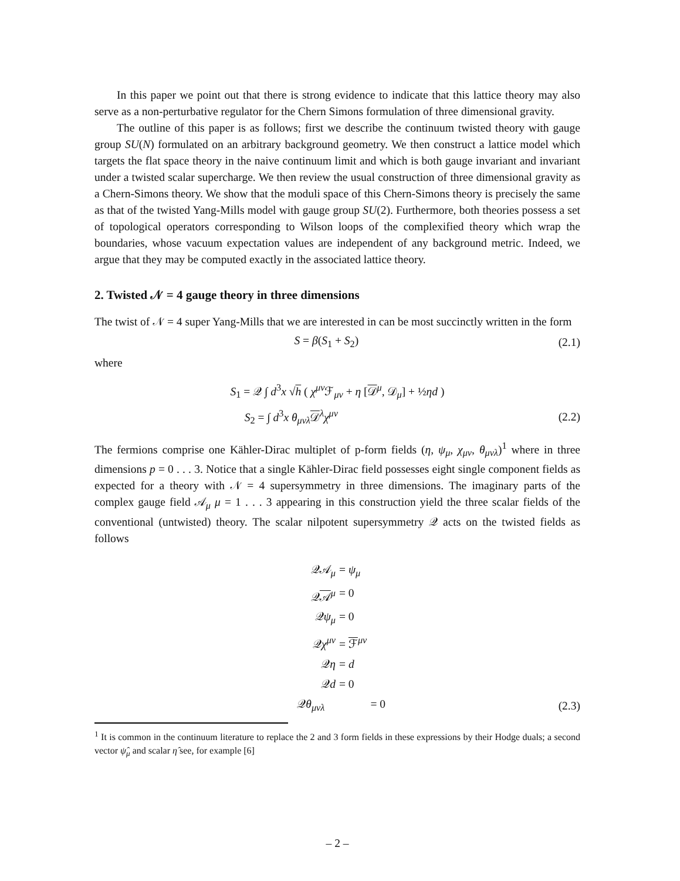In this paper we point out that there is strong evidence to indicate that this lattice theory may also serve as a non-perturbative regulator for the Chern Simons formulation of three dimensional gravity.
The outline of this paper is as follows; first we describe the continuum twisted theory with gauge group SU(N) formulated on an arbitrary background geometry. We then construct a lattice model which targets the flat space theory in the naive continuum limit and which is both gauge invariant and invariant under a twisted scalar supercharge. We then review the usual construction of three dimensional gravity as a Chern-Simons theory. We show that the moduli space of this Chern-Simons theory is precisely the same as that of the twisted Yang-Mills model with gauge group SU(2). Furthermore, both theories possess a set of topological operators corresponding to Wilson loops of the complexified theory which wrap the boundaries, whose vacuum expectation values are independent of any background metric. Indeed, we argue that they may be computed exactly in the associated lattice theory.
2. Twisted 𝒩 = 4 gauge theory in three dimensions
The twist of 𝒩 = 4 super Yang-Mills that we are interested in can be most succinctly written in the form
S = β(S<sub>1</sub> + S<sub>2</sub>) (2.1)
where
S<sub>1</sub> = 𝒬 ∫ d<sup>3</sup>x √h ( χ<sup>μν</sup>ℱ<sub>μν</sub> + η [𝒟<sup>μ</sup>, 𝒟<sub>μ</sub>] + ½ηd )
S<sub>2</sub> = ∫ d<sup>3</sup>x θ<sub>μνλ</sub>𝒟<sup>λ</sup>χ<sup>μν</sup> (2.2)
The fermions comprise one Kähler-Dirac multiplet of p-form fields (η, ψ<sub>μ</sub>, χ<sub>μν</sub>, θ<sub>μνλ</sub>)<sup>1</sup> where in three dimensions p = 0 . . . 3. Notice that a single Kähler-Dirac field possesses eight single component fields as expected for a theory with 𝒩 = 4 supersymmetry in three dimensions. The imaginary parts of the complex gauge field 𝒜<sub>μ</sub> μ = 1 . . . 3 appearing in this construction yield the three scalar fields of the conventional (untwisted) theory. The scalar nilpotent supersymmetry 𝒬 acts on the twisted fields as follows
𝒬𝒜<sub>μ</sub> = ψ<sub>μ</sub>
𝒬𝒜<sup>μ</sup> = 0
𝒬ψ<sub>μ</sub> = 0
𝒬χ<sup>μν</sup> = ℱ<sup>μν</sup>
𝒬η = d
𝒬d = 0
𝒬θ<sub>μνλ</sub> = 0 (2.3)
<sup>1</sup> It is common in the continuum literature to replace the 2 and 3 form fields in these expressions by their Hodge duals; a second vector ψ̂<sub>μ</sub> and scalar η̂ see, for example [6]
– 2 –